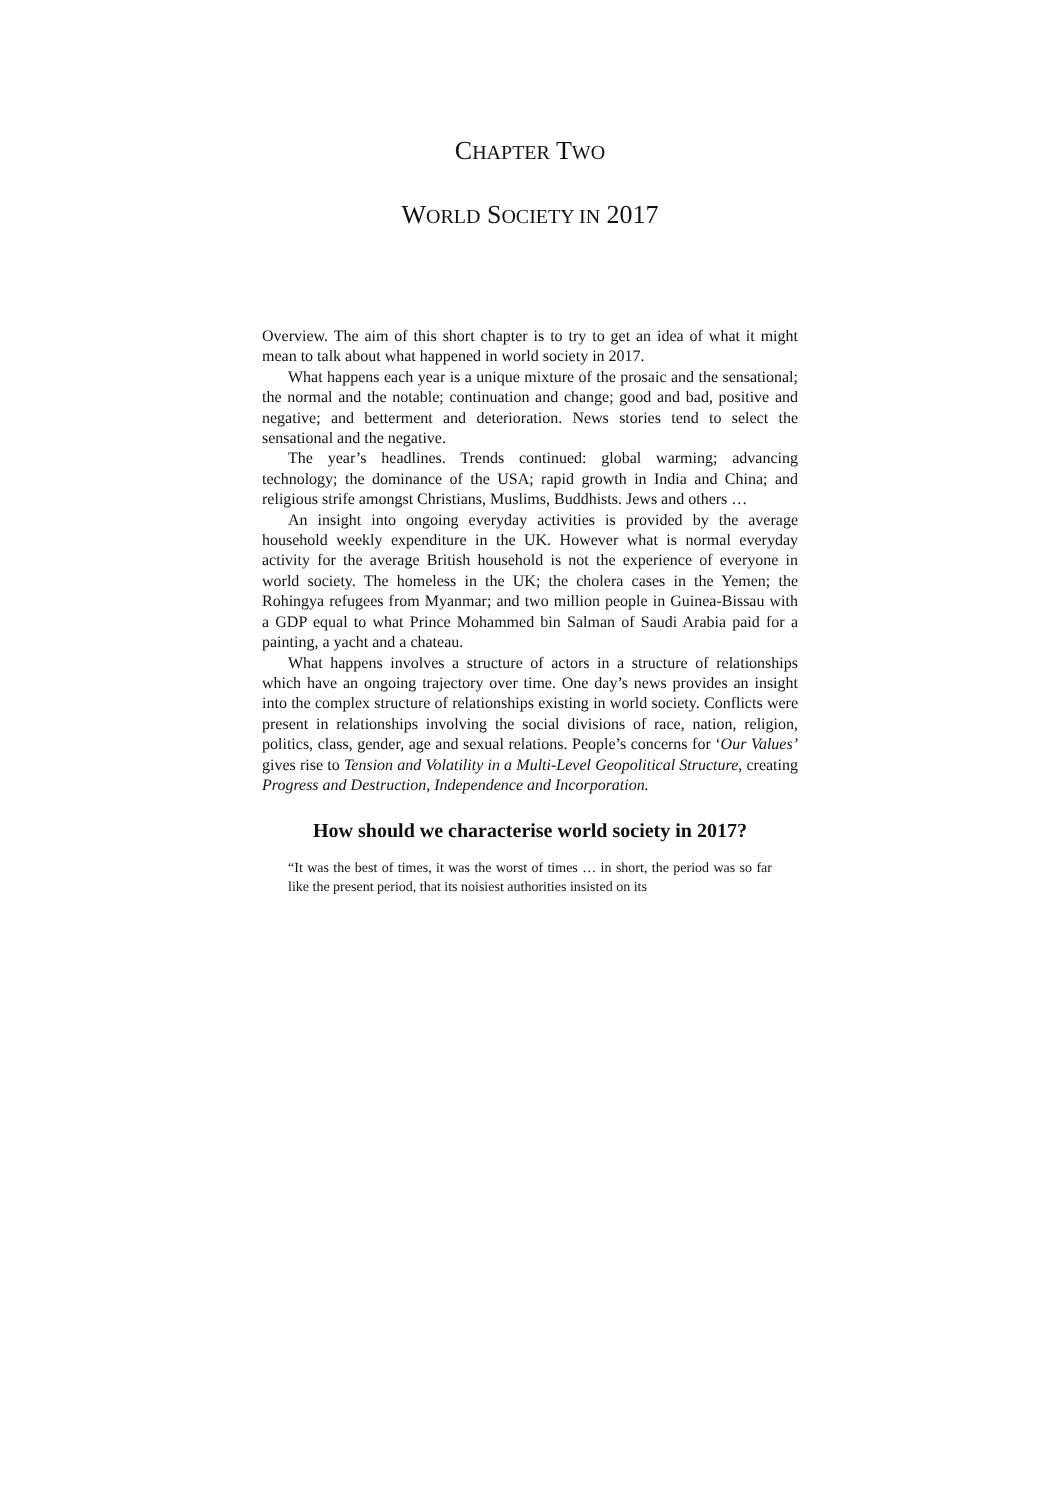CHAPTER TWO
WORLD SOCIETY IN 2017
Overview. The aim of this short chapter is to try to get an idea of what it might mean to talk about what happened in world society in 2017.
What happens each year is a unique mixture of the prosaic and the sensational; the normal and the notable; continuation and change; good and bad, positive and negative; and betterment and deterioration. News stories tend to select the sensational and the negative.
The year’s headlines. Trends continued: global warming; advancing technology; the dominance of the USA; rapid growth in India and China; and religious strife amongst Christians, Muslims, Buddhists. Jews and others …
An insight into ongoing everyday activities is provided by the average household weekly expenditure in the UK. However what is normal everyday activity for the average British household is not the experience of everyone in world society. The homeless in the UK; the cholera cases in the Yemen; the Rohingya refugees from Myanmar; and two million people in Guinea-Bissau with a GDP equal to what Prince Mohammed bin Salman of Saudi Arabia paid for a painting, a yacht and a chateau.
What happens involves a structure of actors in a structure of relationships which have an ongoing trajectory over time. One day’s news provides an insight into the complex structure of relationships existing in world society. Conflicts were present in relationships involving the social divisions of race, nation, religion, politics, class, gender, age and sexual relations. People’s concerns for ‘Our Values’ gives rise to Tension and Volatility in a Multi-Level Geopolitical Structure, creating Progress and Destruction, Independence and Incorporation.
How should we characterise world society in 2017?
“It was the best of times, it was the worst of times … in short, the period was so far like the present period, that its noisiest authorities insisted on its